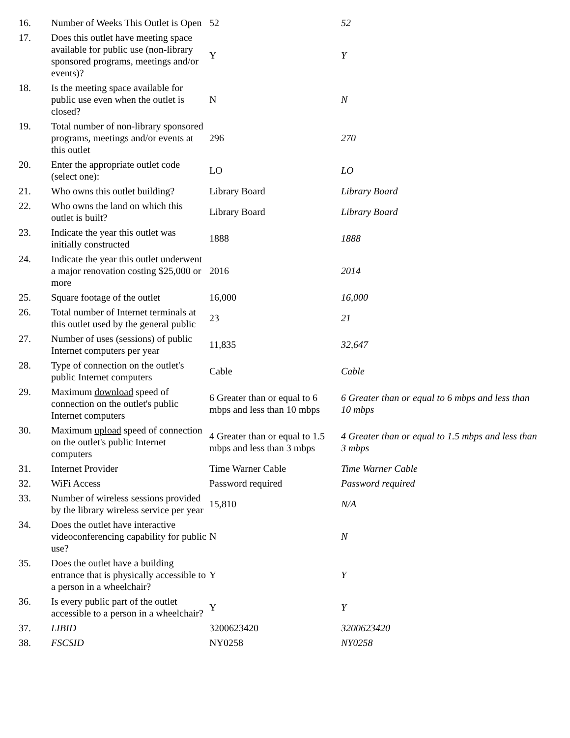| 16. | Number of Weeks This Outlet is Open | 52 | 52 |
| 17. | Does this outlet have meeting space available for public use (non-library sponsored programs, meetings and/or events)? | Y | Y |
| 18. | Is the meeting space available for public use even when the outlet is closed? | N | N |
| 19. | Total number of non-library sponsored programs, meetings and/or events at this outlet | 296 | 270 |
| 20. | Enter the appropriate outlet code (select one): | LO | LO |
| 21. | Who owns this outlet building? | Library Board | Library Board |
| 22. | Who owns the land on which this outlet is built? | Library Board | Library Board |
| 23. | Indicate the year this outlet was initially constructed | 1888 | 1888 |
| 24. | Indicate the year this outlet underwent a major renovation costing $25,000 or more | 2016 | 2014 |
| 25. | Square footage of the outlet | 16,000 | 16,000 |
| 26. | Total number of Internet terminals at this outlet used by the general public | 23 | 21 |
| 27. | Number of uses (sessions) of public Internet computers per year | 11,835 | 32,647 |
| 28. | Type of connection on the outlet's public Internet computers | Cable | Cable |
| 29. | Maximum download speed of connection on the outlet's public Internet computers | 6 Greater than or equal to 6 mbps and less than 10 mbps | 6 Greater than or equal to 6 mbps and less than 10 mbps |
| 30. | Maximum upload speed of connection on the outlet's public Internet computers | 4 Greater than or equal to 1.5 mbps and less than 3 mbps | 4 Greater than or equal to 1.5 mbps and less than 3 mbps |
| 31. | Internet Provider | Time Warner Cable | Time Warner Cable |
| 32. | WiFi Access | Password required | Password required |
| 33. | Number of wireless sessions provided by the library wireless service per year | 15,810 | N/A |
| 34. | Does the outlet have interactive videoconferencing capability for public use? | N | N |
| 35. | Does the outlet have a building entrance that is physically accessible to a person in a wheelchair? | Y | Y |
| 36. | Is every public part of the outlet accessible to a person in a wheelchair? | Y | Y |
| 37. | LIBID | 3200623420 | 3200623420 |
| 38. | FSCSID | NY0258 | NY0258 |